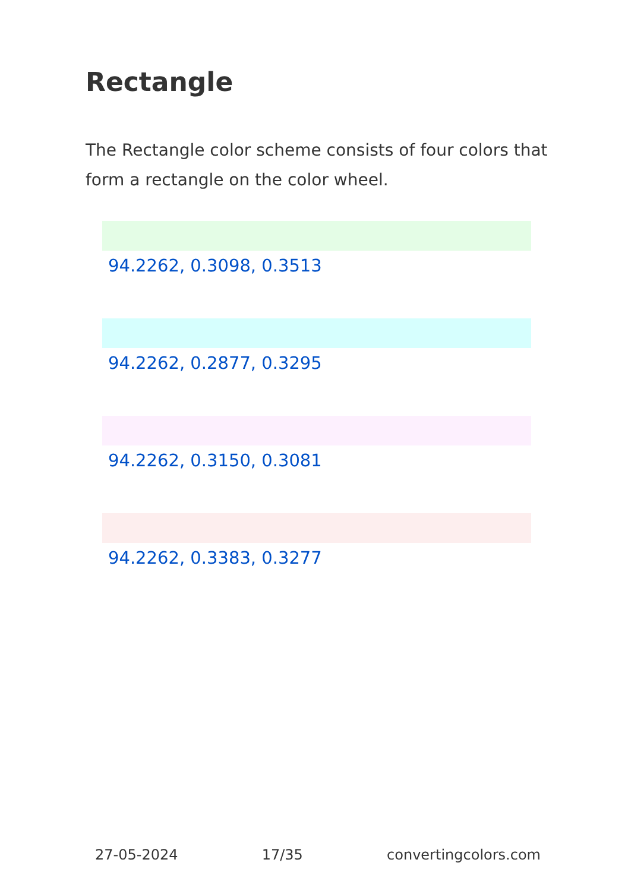Rectangle
The Rectangle color scheme consists of four colors that form a rectangle on the color wheel.
94.2262, 0.3098, 0.3513
94.2262, 0.2877, 0.3295
94.2262, 0.3150, 0.3081
94.2262, 0.3383, 0.3277
27-05-2024 17/35 convertingcolors.com